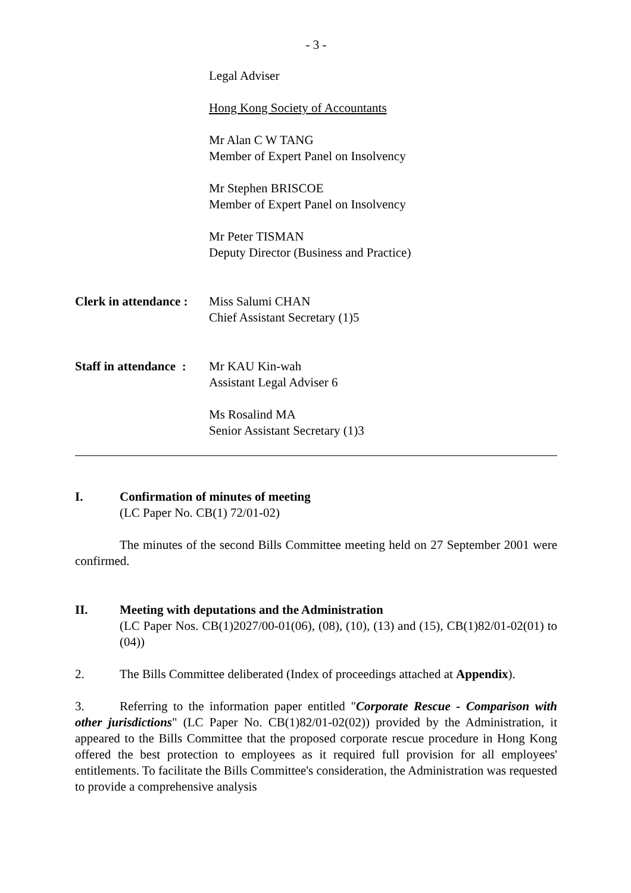- 3 -
Legal Adviser
Hong Kong Society of Accountants
Mr Alan C W TANG
Member of Expert Panel on Insolvency
Mr Stephen BRISCOE
Member of Expert Panel on Insolvency
Mr Peter TISMAN
Deputy Director (Business and Practice)
Clerk in attendance :
Miss Salumi CHAN
Chief Assistant Secretary (1)5
Staff in attendance :
Mr KAU Kin-wah
Assistant Legal Adviser 6
Ms Rosalind MA
Senior Assistant Secretary (1)3
I. Confirmation of minutes of meeting
(LC Paper No. CB(1) 72/01-02)
The minutes of the second Bills Committee meeting held on 27 September 2001 were confirmed.
II. Meeting with deputations and the Administration
(LC Paper Nos. CB(1)2027/00-01(06), (08), (10), (13) and (15), CB(1)82/01-02(01) to (04))
2. The Bills Committee deliberated (Index of proceedings attached at Appendix).
3. Referring to the information paper entitled "Corporate Rescue - Comparison with other jurisdictions" (LC Paper No. CB(1)82/01-02(02)) provided by the Administration, it appeared to the Bills Committee that the proposed corporate rescue procedure in Hong Kong offered the best protection to employees as it required full provision for all employees' entitlements. To facilitate the Bills Committee's consideration, the Administration was requested to provide a comprehensive analysis